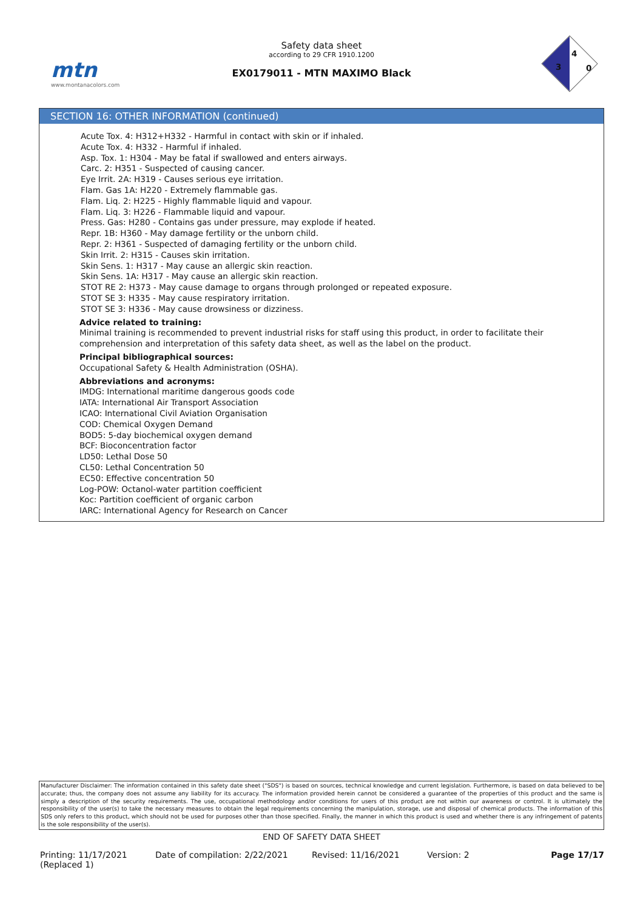mtn
www.montanacolors.com
Safety data sheet
according to 29 CFR 1910.1200
EX0179011 - MTN MAXIMO Black
3
4
0
SECTION 16: OTHER INFORMATION (continued)
Acute Tox. 4: H312+H332 - Harmful in contact with skin or if inhaled.
Acute Tox. 4: H332 - Harmful if inhaled.
Asp. Tox. 1: H304 - May be fatal if swallowed and enters airways.
Carc. 2: H351 - Suspected of causing cancer.
Eye Irrit. 2A: H319 - Causes serious eye irritation.
Flam. Gas 1A: H220 - Extremely flammable gas.
Flam. Liq. 2: H225 - Highly flammable liquid and vapour.
Flam. Liq. 3: H226 - Flammable liquid and vapour.
Press. Gas: H280 - Contains gas under pressure, may explode if heated.
Repr. 1B: H360 - May damage fertility or the unborn child.
Repr. 2: H361 - Suspected of damaging fertility or the unborn child.
Skin Irrit. 2: H315 - Causes skin irritation.
Skin Sens. 1: H317 - May cause an allergic skin reaction.
Skin Sens. 1A: H317 - May cause an allergic skin reaction.
STOT RE 2: H373 - May cause damage to organs through prolonged or repeated exposure.
STOT SE 3: H335 - May cause respiratory irritation.
STOT SE 3: H336 - May cause drowsiness or dizziness.
Advice related to training:
Minimal training is recommended to prevent industrial risks for staff using this product, in order to facilitate their comprehension and interpretation of this safety data sheet, as well as the label on the product.
Principal bibliographical sources:
Occupational Safety & Health Administration (OSHA).
Abbreviations and acronyms:
IMDG: International maritime dangerous goods code
IATA: International Air Transport Association
ICAO: International Civil Aviation Organisation
COD: Chemical Oxygen Demand
BOD5: 5-day biochemical oxygen demand
BCF: Bioconcentration factor
LD50: Lethal Dose 50
CL50: Lethal Concentration 50
EC50: Effective concentration 50
Log-POW: Octanol-water partition coefficient
Koc: Partition coefficient of organic carbon
IARC: International Agency for Research on Cancer
Manufacturer Disclaimer: The information contained in this safety date sheet ("SDS") is based on sources, technical knowledge and current legislation. Furthermore, is based on data believed to be accurate; thus, the company does not assume any liability for its accuracy. The information provided herein cannot be considered a guarantee of the properties of this product and the same is simply a description of the security requirements. The use, occupational methodology and/or conditions for users of this product are not within our awareness or control. It is ultimately the responsibility of the user(s) to take the necessary measures to obtain the legal requirements concerning the manipulation, storage, use and disposal of chemical products. The information of this SDS only refers to this product, which should not be used for purposes other than those specified. Finally, the manner in which this product is used and whether there is any infringement of patents is the sole responsibility of the user(s).
END OF SAFETY DATA SHEET
Printing: 11/17/2021
(Replaced 1)
Date of compilation: 2/22/2021 Revised: 11/16/2021 Version: 2 Page 17/17